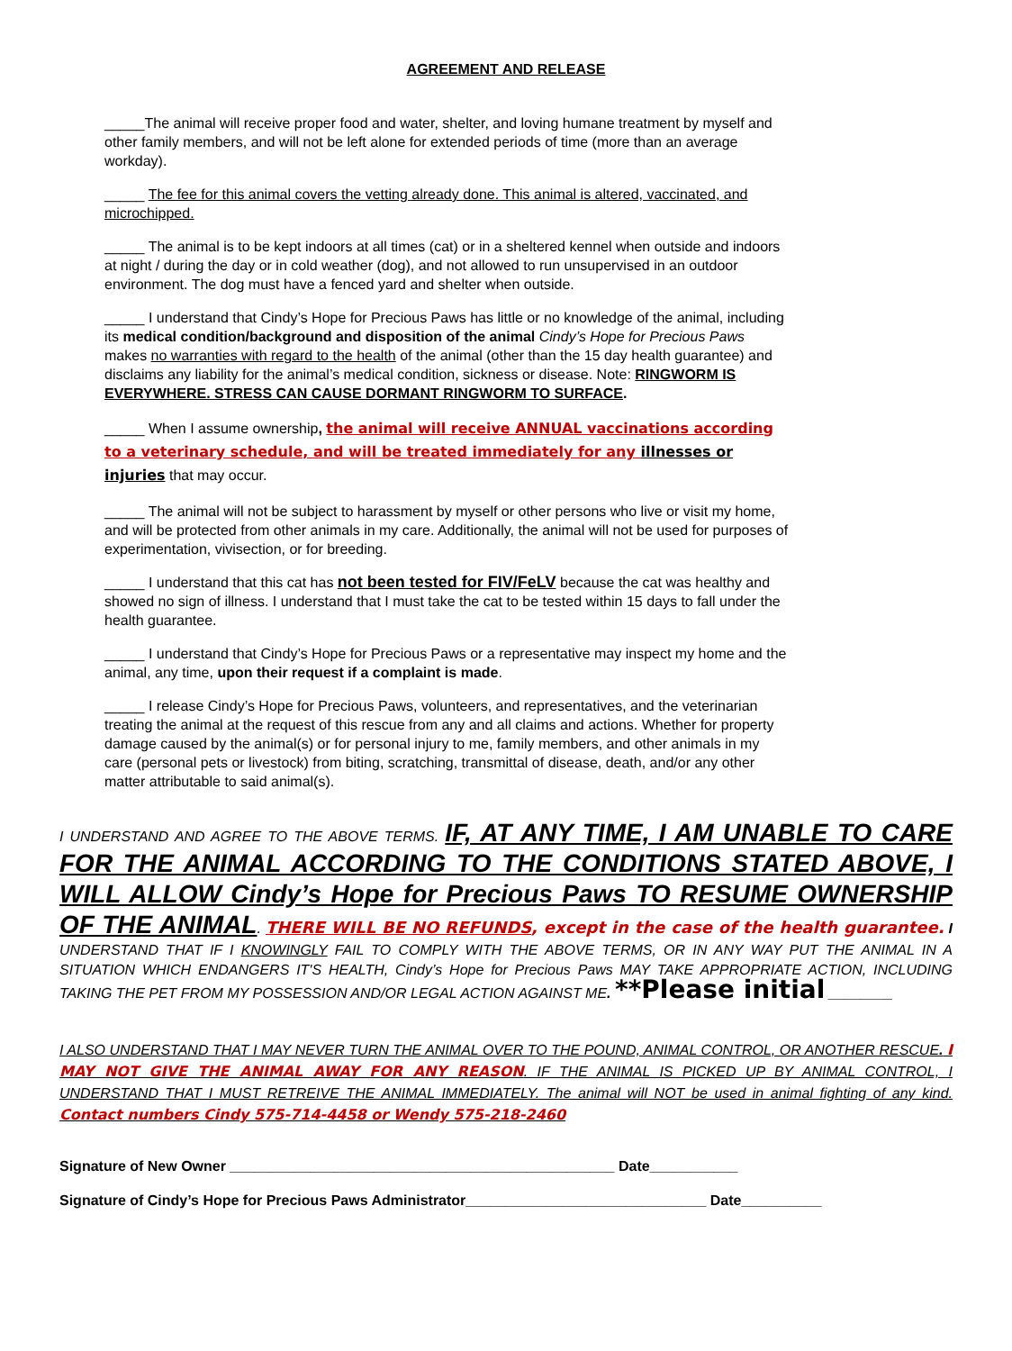AGREEMENT AND RELEASE
_____The animal will receive proper food and water, shelter, and loving humane treatment by myself and other family members, and will not be left alone for extended periods of time (more than an average workday).
_____ The fee for this animal covers the vetting already done. This animal is altered, vaccinated, and microchipped.
_____ The animal is to be kept indoors at all times (cat) or in a sheltered kennel when outside and indoors at night / during the day or in cold weather (dog), and not allowed to run unsupervised in an outdoor environment. The dog must have a fenced yard and shelter when outside.
_____ I understand that Cindy’s Hope for Precious Paws has little or no knowledge of the animal, including its medical condition/background and disposition of the animal Cindy’s Hope for Precious Paws makes no warranties with regard to the health of the animal (other than the 15 day health guarantee) and disclaims any liability for the animal’s medical condition, sickness or disease. Note: RINGWORM IS EVERYWHERE. STRESS CAN CAUSE DORMANT RINGWORM TO SURFACE.
_____ When I assume ownership, the animal will receive ANNUAL vaccinations according to a veterinary schedule, and will be treated immediately for any illnesses or injuries that may occur.
_____ The animal will not be subject to harassment by myself or other persons who live or visit my home, and will be protected from other animals in my care. Additionally, the animal will not be used for purposes of experimentation, vivisection, or for breeding.
_____ I understand that this cat has not been tested for FIV/FeLV because the cat was healthy and showed no sign of illness. I understand that I must take the cat to be tested within 15 days to fall under the health guarantee.
_____ I understand that Cindy’s Hope for Precious Paws or a representative may inspect my home and the animal, any time, upon their request if a complaint is made.
_____ I release Cindy’s Hope for Precious Paws, volunteers, and representatives, and the veterinarian treating the animal at the request of this rescue from any and all claims and actions. Whether for property damage caused by the animal(s) or for personal injury to me, family members, and other animals in my care (personal pets or livestock) from biting, scratching, transmittal of disease, death, and/or any other matter attributable to said animal(s).
I UNDERSTAND AND AGREE TO THE ABOVE TERMS. IF, AT ANY TIME, I AM UNABLE TO CARE FOR THE ANIMAL ACCORDING TO THE CONDITIONS STATED ABOVE, I WILL ALLOW Cindy’s Hope for Precious Paws TO RESUME OWNERSHIP OF THE ANIMAL. THERE WILL BE NO REFUNDS, except in the case of the health guarantee. I UNDERSTAND THAT IF I KNOWINGLY FAIL TO COMPLY WITH THE ABOVE TERMS, OR IN ANY WAY PUT THE ANIMAL IN A SITUATION WHICH ENDANGERS IT'S HEALTH, Cindy’s Hope for Precious Paws MAY TAKE APPROPRIATE ACTION, INCLUDING TAKING THE PET FROM MY POSSESSION AND/OR LEGAL ACTION AGAINST ME. **Please initial ________
I ALSO UNDERSTAND THAT I MAY NEVER TURN THE ANIMAL OVER TO THE POUND, ANIMAL CONTROL, OR ANOTHER RESCUE. I MAY NOT GIVE THE ANIMAL AWAY FOR ANY REASON. IF THE ANIMAL IS PICKED UP BY ANIMAL CONTROL, I UNDERSTAND THAT I MUST RETREIVE THE ANIMAL IMMEDIATELY. The animal will NOT be used in animal fighting of any kind. Contact numbers Cindy 575-714-4458 or Wendy 575-218-2460
Signature of New Owner ________________________________________________ Date___________
Signature of Cindy’s Hope for Precious Paws Administrator______________________________ Date__________